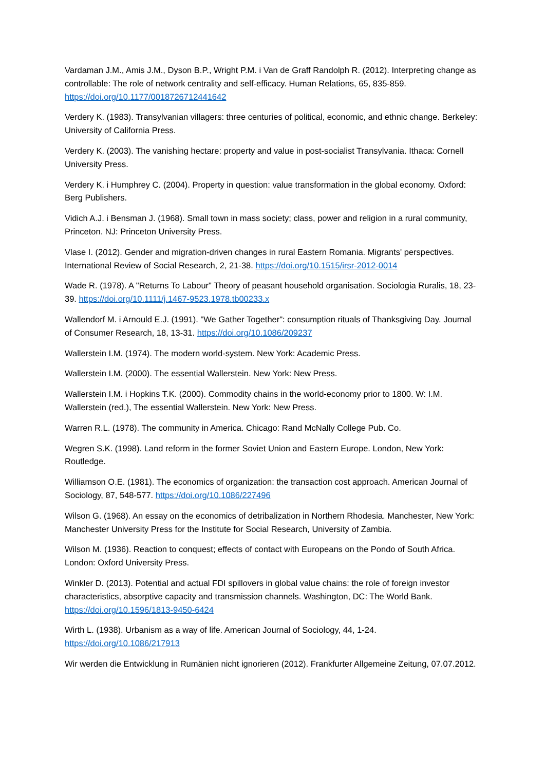Vardaman J.M., Amis J.M., Dyson B.P., Wright P.M. i Van de Graff Randolph R. (2012). Interpreting change as controllable: The role of network centrality and self-efficacy. Human Relations, 65, 835-859. https://doi.org/10.1177/0018726712441642
Verdery K. (1983). Transylvanian villagers: three centuries of political, economic, and ethnic change. Berkeley: University of California Press.
Verdery K. (2003). The vanishing hectare: property and value in post-socialist Transylvania. Ithaca: Cornell University Press.
Verdery K. i Humphrey C. (2004). Property in question: value transformation in the global economy. Oxford: Berg Publishers.
Vidich A.J. i Bensman J. (1968). Small town in mass society; class, power and religion in a rural community, Princeton. NJ: Princeton University Press.
Vlase I. (2012). Gender and migration-driven changes in rural Eastern Romania. Migrants' perspectives. International Review of Social Research, 2, 21-38. https://doi.org/10.1515/irsr-2012-0014
Wade R. (1978). A "Returns To Labour" Theory of peasant household organisation. Sociologia Ruralis, 18, 23-39. https://doi.org/10.1111/j.1467-9523.1978.tb00233.x
Wallendorf M. i Arnould E.J. (1991). "We Gather Together": consumption rituals of Thanksgiving Day. Journal of Consumer Research, 18, 13-31. https://doi.org/10.1086/209237
Wallerstein I.M. (1974). The modern world-system. New York: Academic Press.
Wallerstein I.M. (2000). The essential Wallerstein. New York: New Press.
Wallerstein I.M. i Hopkins T.K. (2000). Commodity chains in the world-economy prior to 1800. W: I.M. Wallerstein (red.), The essential Wallerstein. New York: New Press.
Warren R.L. (1978). The community in America. Chicago: Rand McNally College Pub. Co.
Wegren S.K. (1998). Land reform in the former Soviet Union and Eastern Europe. London, New York: Routledge.
Williamson O.E. (1981). The economics of organization: the transaction cost approach. American Journal of Sociology, 87, 548-577. https://doi.org/10.1086/227496
Wilson G. (1968). An essay on the economics of detribalization in Northern Rhodesia. Manchester, New York: Manchester University Press for the Institute for Social Research, University of Zambia.
Wilson M. (1936). Reaction to conquest; effects of contact with Europeans on the Pondo of South Africa. London: Oxford University Press.
Winkler D. (2013). Potential and actual FDI spillovers in global value chains: the role of foreign investor characteristics, absorptive capacity and transmission channels. Washington, DC: The World Bank. https://doi.org/10.1596/1813-9450-6424
Wirth L. (1938). Urbanism as a way of life. American Journal of Sociology, 44, 1-24. https://doi.org/10.1086/217913
Wir werden die Entwicklung in Rumänien nicht ignorieren (2012). Frankfurter Allgemeine Zeitung, 07.07.2012.